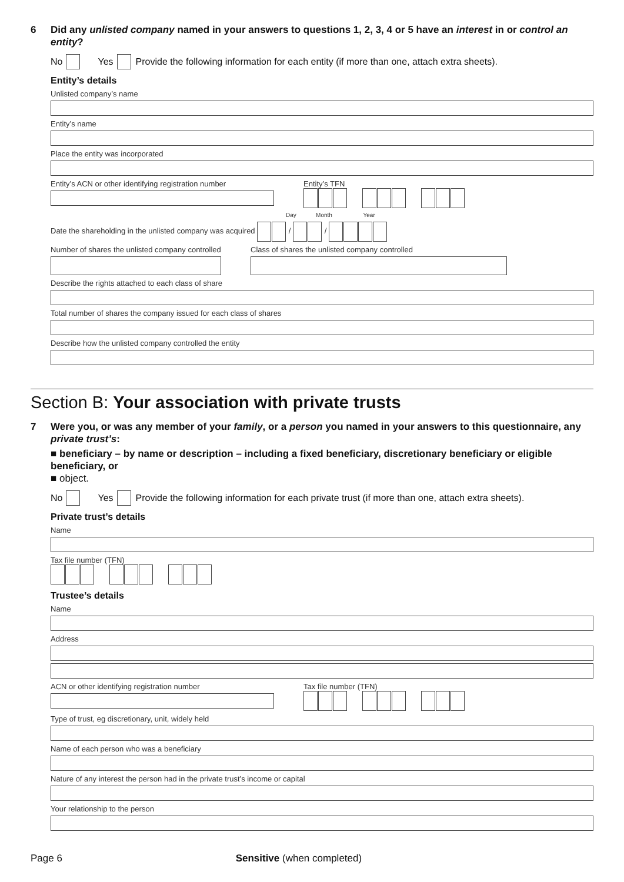6 Did any unlisted company named in your answers to questions 1, 2, 3, 4 or 5 have an interest in or control an entity?
No Yes Provide the following information for each entity (if more than one, attach extra sheets).
Entity’s details
Unlisted company’s name
Entity’s name
Place the entity was incorporated
Entity’s ACN or other identifying registration number
Entity’s TFN
Day Month Year
Date the shareholding in the unlisted company was acquired / /
Number of shares the unlisted company controlled
Class of shares the unlisted company controlled
Describe the rights attached to each class of share
Total number of shares the company issued for each class of shares
Describe how the unlisted company controlled the entity
Section B: Your association with private trusts
7 Were you, or was any member of your family, or a person you named in your answers to this questionnaire, any private trust’s:
■ beneficiary – by name or description – including a fixed beneficiary, discretionary beneficiary or eligible beneficiary, or
■ object.
No Yes Provide the following information for each private trust (if more than one, attach extra sheets).
Private trust’s details
Name
Tax file number (TFN)
Trustee’s details
Name
Address
ACN or other identifying registration number
Tax file number (TFN)
Type of trust, eg discretionary, unit, widely held
Name of each person who was a beneficiary
Nature of any interest the person had in the private trust’s income or capital
Your relationship to the person
Page 6 Sensitive (when completed)